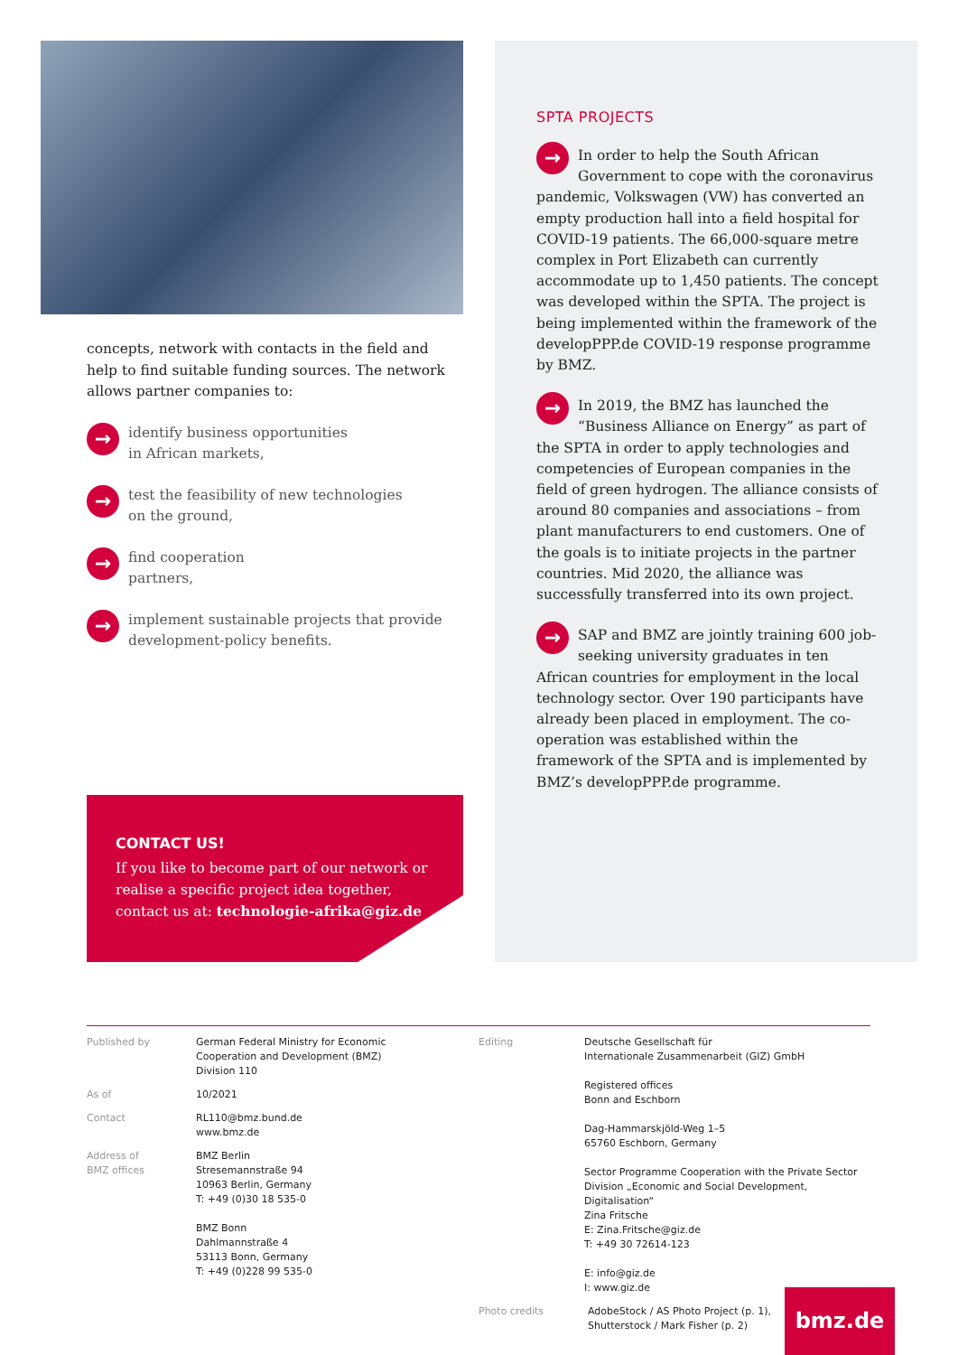concepts, network with contacts in the field and help to find suitable funding sources. The network allows partner companies to:
→
identify business opportunities
in African markets,
→
test the feasibility of new technologies
on the ground,
→
find cooperation
partners,
→
implement sustainable projects that provide development-policy benefits.
CONTACT US!
If you like to become part of our network or realise a specific project idea together, contact us at: technologie-afrika@giz.de
SPTA PROJECTS
→ In order to help the South African Government to cope with the coronavirus pandemic, Volkswagen (VW) has converted an empty production hall into a field hospital for COVID-19 patients. The 66,000-square metre complex in Port Elizabeth can currently accommodate up to 1,450 patients. The concept was developed within the SPTA. The project is being implemented within the framework of the developPPP.de COVID-19 response programme by BMZ.
→ In 2019, the BMZ has launched the “Business Alliance on Energy” as part of the SPTA in order to apply technologies and competencies of European companies in the field of green hydrogen. The alliance consists of around 80 companies and associations – from plant manufacturers to end customers. One of the goals is to initiate projects in the partner countries. Mid 2020, the alliance was successfully transferred into its own project.
→ SAP and BMZ are jointly training 600 job-seeking university graduates in ten African countries for employment in the local technology sector. Over 190 participants have already been placed in employment. The co-operation was established within the framework of the SPTA and is implemented by BMZ’s developPPP.de programme.
Published by German Federal Ministry for Economic
Cooperation and Development (BMZ)
Division 110
As of 10/2021
Contact RL110@bmz.bund.de
www.bmz.de
Address of
BMZ offices
BMZ Berlin
Stresemannstraße 94
10963 Berlin, Germany
T: +49 (0)30 18 535-0
BMZ Bonn
Dahlmannstraße 4
53113 Bonn, Germany
T: +49 (0)228 99 535-0
Editing Deutsche Gesellschaft für
Internationale Zusammenarbeit (GIZ) GmbH
Registered offices
Bonn and Eschborn
Dag-Hammarskjöld-Weg 1–5
65760 Eschborn, Germany
Sector Programme Cooperation with the Private Sector
Division „Economic and Social Development, Digitalisation“
Zina Fritsche
E: Zina.Fritsche@giz.de
T: +49 30 72614-123
E: info@giz.de
I: www.giz.de
Photo credits AdobeStock / AS Photo Project (p. 1),
Shutterstock / Mark Fisher (p. 2)
bmz.de